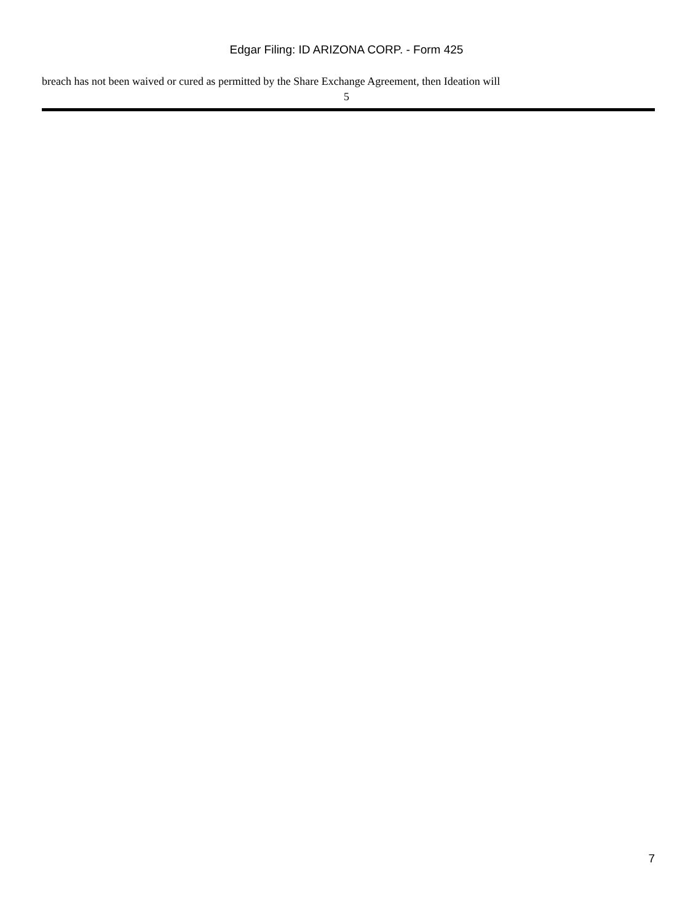Edgar Filing: ID ARIZONA CORP. - Form 425
breach has not been waived or cured as permitted by the Share Exchange Agreement, then Ideation will
5
7